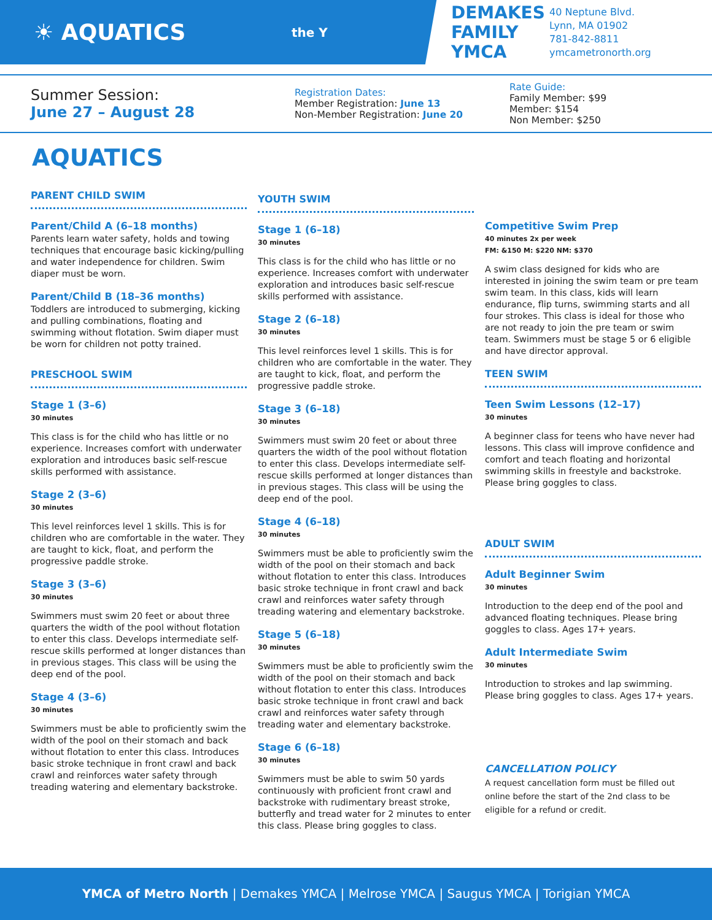☀ AQUATICS
the Y
DEMAKES FAMILY YMCA
40 Neptune Blvd.
Lynn, MA 01902
781-842-8811
ymcametronorth.org
Summer Session:
June 27 – August 28
Registration Dates:
Member Registration: June 13
Non-Member Registration: June 20
Rate Guide:
Family Member: $99
Member: $154
Non Member: $250
AQUATICS
PARENT CHILD SWIM
Parent/Child A (6–18 months)
Parents learn water safety, holds and towing techniques that encourage basic kicking/pulling and water independence for children. Swim diaper must be worn.
Parent/Child B (18–36 months)
Toddlers are introduced to submerging, kicking and pulling combinations, floating and swimming without flotation. Swim diaper must be worn for children not potty trained.
PRESCHOOL SWIM
Stage 1 (3–6)
30 minutes
This class is for the child who has little or no experience. Increases comfort with underwater exploration and introduces basic self-rescue skills performed with assistance.
Stage 2 (3–6)
30 minutes
This level reinforces level 1 skills. This is for children who are comfortable in the water. They are taught to kick, float, and perform the progressive paddle stroke.
Stage 3 (3–6)
30 minutes
Swimmers must swim 20 feet or about three quarters the width of the pool without flotation to enter this class. Develops intermediate self-rescue skills performed at longer distances than in previous stages. This class will be using the deep end of the pool.
Stage 4 (3–6)
30 minutes
Swimmers must be able to proficiently swim the width of the pool on their stomach and back without flotation to enter this class. Introduces basic stroke technique in front crawl and back crawl and reinforces water safety through treading watering and elementary backstroke.
YOUTH SWIM
Stage 1 (6–18)
30 minutes
This class is for the child who has little or no experience. Increases comfort with underwater exploration and introduces basic self-rescue skills performed with assistance.
Stage 2 (6–18)
30 minutes
This level reinforces level 1 skills. This is for children who are comfortable in the water. They are taught to kick, float, and perform the progressive paddle stroke.
Stage 3 (6–18)
30 minutes
Swimmers must swim 20 feet or about three quarters the width of the pool without flotation to enter this class. Develops intermediate self-rescue skills performed at longer distances than in previous stages. This class will be using the deep end of the pool.
Stage 4 (6–18)
30 minutes
Swimmers must be able to proficiently swim the width of the pool on their stomach and back without flotation to enter this class. Introduces basic stroke technique in front crawl and back crawl and reinforces water safety through treading watering and elementary backstroke.
Stage 5 (6–18)
30 minutes
Swimmers must be able to proficiently swim the width of the pool on their stomach and back without flotation to enter this class. Introduces basic stroke technique in front crawl and back crawl and reinforces water safety through treading water and elementary backstroke.
Stage 6 (6–18)
30 minutes
Swimmers must be able to swim 50 yards continuously with proficient front crawl and backstroke with rudimentary breast stroke, butterfly and tread water for 2 minutes to enter this class. Please bring goggles to class.
Competitive Swim Prep
40 minutes 2x per week
FM: &150 M: $220 NM: $370
A swim class designed for kids who are interested in joining the swim team or pre team swim team. In this class, kids will learn endurance, flip turns, swimming starts and all four strokes. This class is ideal for those who are not ready to join the pre team or swim team. Swimmers must be stage 5 or 6 eligible and have director approval.
TEEN SWIM
Teen Swim Lessons (12–17)
30 minutes
A beginner class for teens who have never had lessons. This class will improve confidence and comfort and teach floating and horizontal swimming skills in freestyle and backstroke. Please bring goggles to class.
ADULT SWIM
Adult Beginner Swim
30 minutes
Introduction to the deep end of the pool and advanced floating techniques. Please bring goggles to class. Ages 17+ years.
Adult Intermediate Swim
30 minutes
Introduction to strokes and lap swimming. Please bring goggles to class. Ages 17+ years.
CANCELLATION POLICY
A request cancellation form must be filled out online before the start of the 2nd class to be eligible for a refund or credit.
YMCA of Metro North | Demakes YMCA | Melrose YMCA | Saugus YMCA | Torigian YMCA